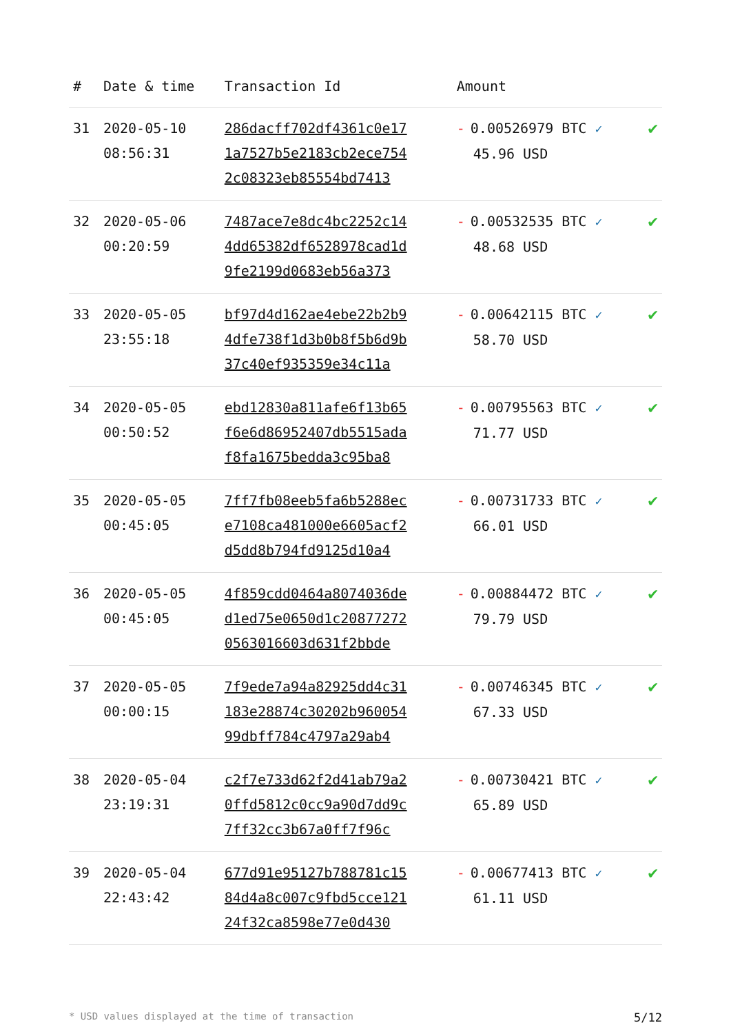| # | Date & time | Transaction Id | Amount | |
| --- | --- | --- | --- | --- |
| 31 | 2020-05-10 08:56:31 | 286dacff702df4361c0e17 1a7527b5e2183cb2ece754 2c08323eb85554bd7413 | - 0.00526979 BTC ✓ 45.96 USD | ✔ |
| 32 | 2020-05-06 00:20:59 | 7487ace7e8dc4bc2252c14 4dd65382df6528978cad1d 9fe2199d0683eb56a373 | - 0.00532535 BTC ✓ 48.68 USD | ✔ |
| 33 | 2020-05-05 23:55:18 | bf97d4d162ae4ebe22b2b9 4dfe738f1d3b0b8f5b6d9b 37c40ef935359e34c11a | - 0.00642115 BTC ✓ 58.70 USD | ✔ |
| 34 | 2020-05-05 00:50:52 | ebd12830a811afe6f13b65 f6e6d86952407db5515ada f8fa1675bedda3c95ba8 | - 0.00795563 BTC ✓ 71.77 USD | ✔ |
| 35 | 2020-05-05 00:45:05 | 7ff7fb08eeb5fa6b5288ec e7108ca481000e6605acf2 d5dd8b794fd9125d10a4 | - 0.00731733 BTC ✓ 66.01 USD | ✔ |
| 36 | 2020-05-05 00:45:05 | 4f859cdd0464a8074036de d1ed75e0650d1c20877272 0563016603d631f2bbde | - 0.00884472 BTC ✓ 79.79 USD | ✔ |
| 37 | 2020-05-05 00:00:15 | 7f9ede7a94a82925dd4c31 183e28874c30202b960054 99dbff784c4797a29ab4 | - 0.00746345 BTC ✓ 67.33 USD | ✔ |
| 38 | 2020-05-04 23:19:31 | c2f7e733d62f2d41ab79a2 0ffd5812c0cc9a90d7dd9c 7ff32cc3b67a0ff7f96c | - 0.00730421 BTC ✓ 65.89 USD | ✔ |
| 39 | 2020-05-04 22:43:42 | 677d91e95127b788781c15 84d4a8c007c9fbd5cce121 24f32ca8598e77e0d430 | - 0.00677413 BTC ✓ 61.11 USD | ✔ |
* USD values displayed at the time of transaction 5/12